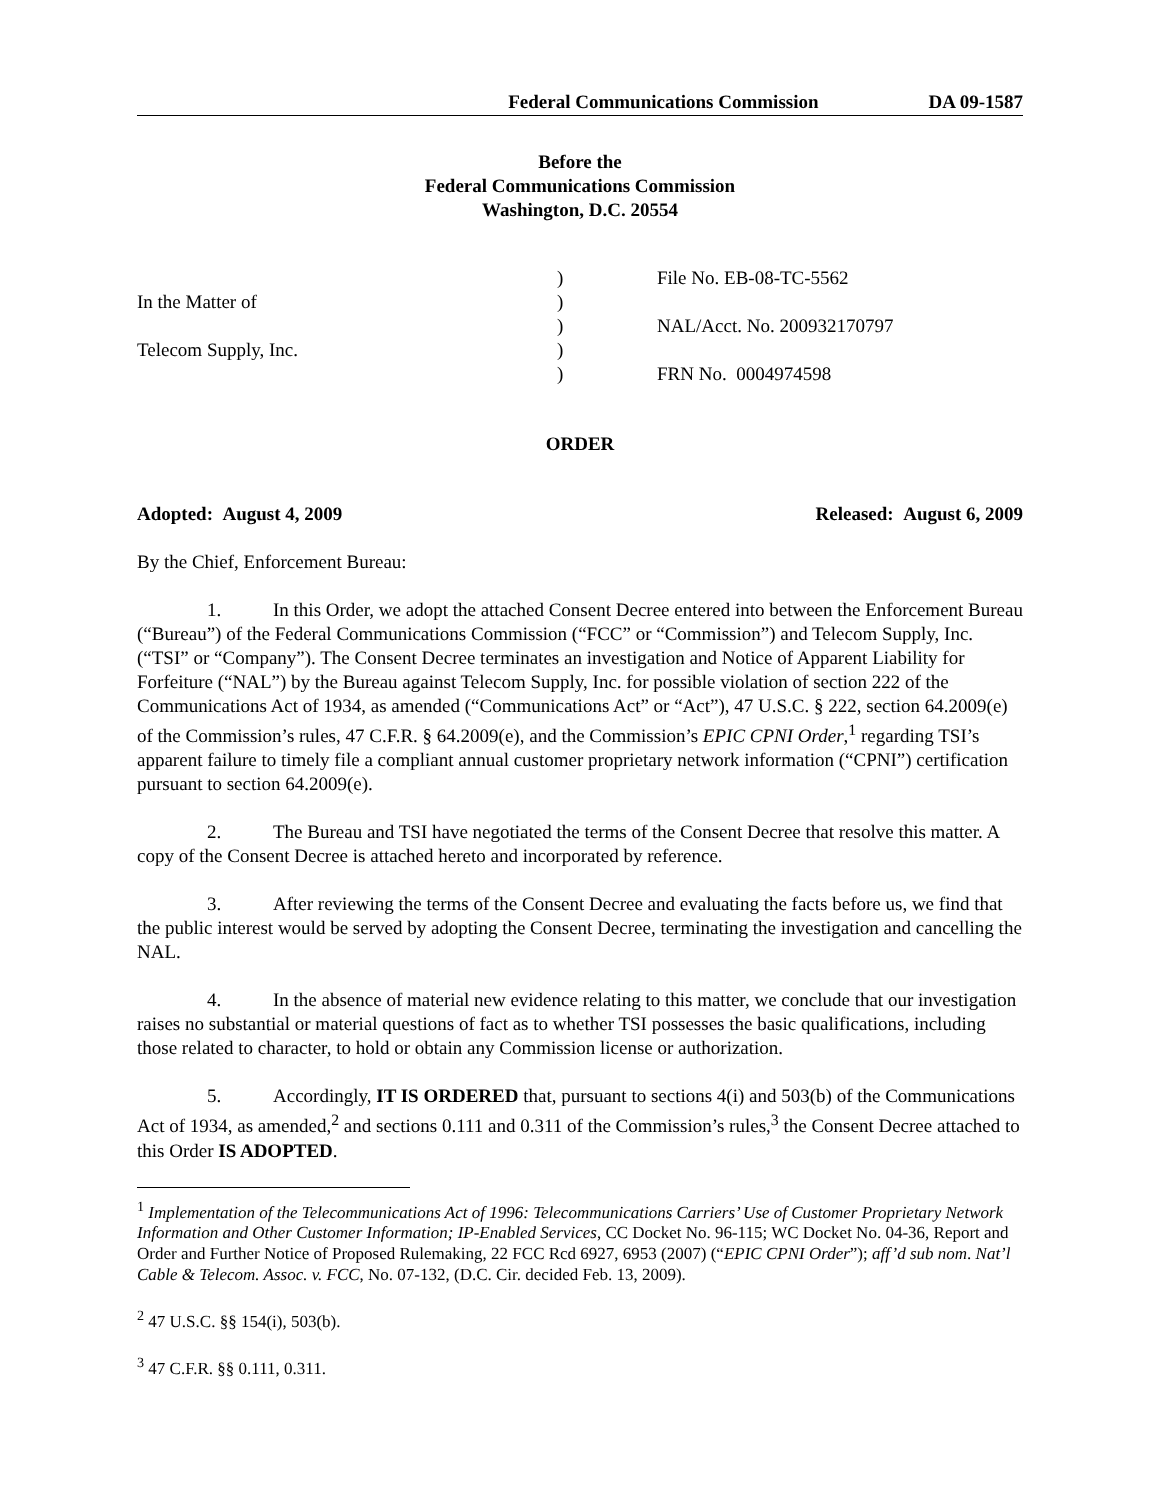Federal Communications Commission DA 09-1587
Before the
Federal Communications Commission
Washington, D.C. 20554
| | ) | File No. EB-08-TC-5562 |
| In the Matter of | ) | |
| | ) | NAL/Acct. No. 200932170797 |
| Telecom Supply, Inc. | ) | |
| | ) | FRN No. 0004974598 |
ORDER
Adopted: August 4, 2009 Released: August 6, 2009
By the Chief, Enforcement Bureau:
1. In this Order, we adopt the attached Consent Decree entered into between the Enforcement Bureau (“Bureau”) of the Federal Communications Commission (“FCC” or “Commission”) and Telecom Supply, Inc. (“TSI” or “Company”). The Consent Decree terminates an investigation and Notice of Apparent Liability for Forfeiture (“NAL”) by the Bureau against Telecom Supply, Inc. for possible violation of section 222 of the Communications Act of 1934, as amended (“Communications Act” or “Act”), 47 U.S.C. § 222, section 64.2009(e) of the Commission’s rules, 47 C.F.R. § 64.2009(e), and the Commission’s EPIC CPNI Order,<sup>1</sup> regarding TSI’s apparent failure to timely file a compliant annual customer proprietary network information (“CPNI”) certification pursuant to section 64.2009(e).
2. The Bureau and TSI have negotiated the terms of the Consent Decree that resolve this matter. A copy of the Consent Decree is attached hereto and incorporated by reference.
3. After reviewing the terms of the Consent Decree and evaluating the facts before us, we find that the public interest would be served by adopting the Consent Decree, terminating the investigation and cancelling the NAL.
4. In the absence of material new evidence relating to this matter, we conclude that our investigation raises no substantial or material questions of fact as to whether TSI possesses the basic qualifications, including those related to character, to hold or obtain any Commission license or authorization.
5. Accordingly, IT IS ORDERED that, pursuant to sections 4(i) and 503(b) of the Communications Act of 1934, as amended,<sup>2</sup> and sections 0.111 and 0.311 of the Commission’s rules,<sup>3</sup> the Consent Decree attached to this Order IS ADOPTED.
<sup>1</sup> Implementation of the Telecommunications Act of 1996: Telecommunications Carriers’ Use of Customer Proprietary Network Information and Other Customer Information; IP-Enabled Services, CC Docket No. 96-115; WC Docket No. 04-36, Report and Order and Further Notice of Proposed Rulemaking, 22 FCC Rcd 6927, 6953 (2007) (“EPIC CPNI Order”); aff’d sub nom. Nat’l Cable & Telecom. Assoc. v. FCC, No. 07-132, (D.C. Cir. decided Feb. 13, 2009).
<sup>2</sup> 47 U.S.C. §§ 154(i), 503(b).
<sup>3</sup> 47 C.F.R. §§ 0.111, 0.311.